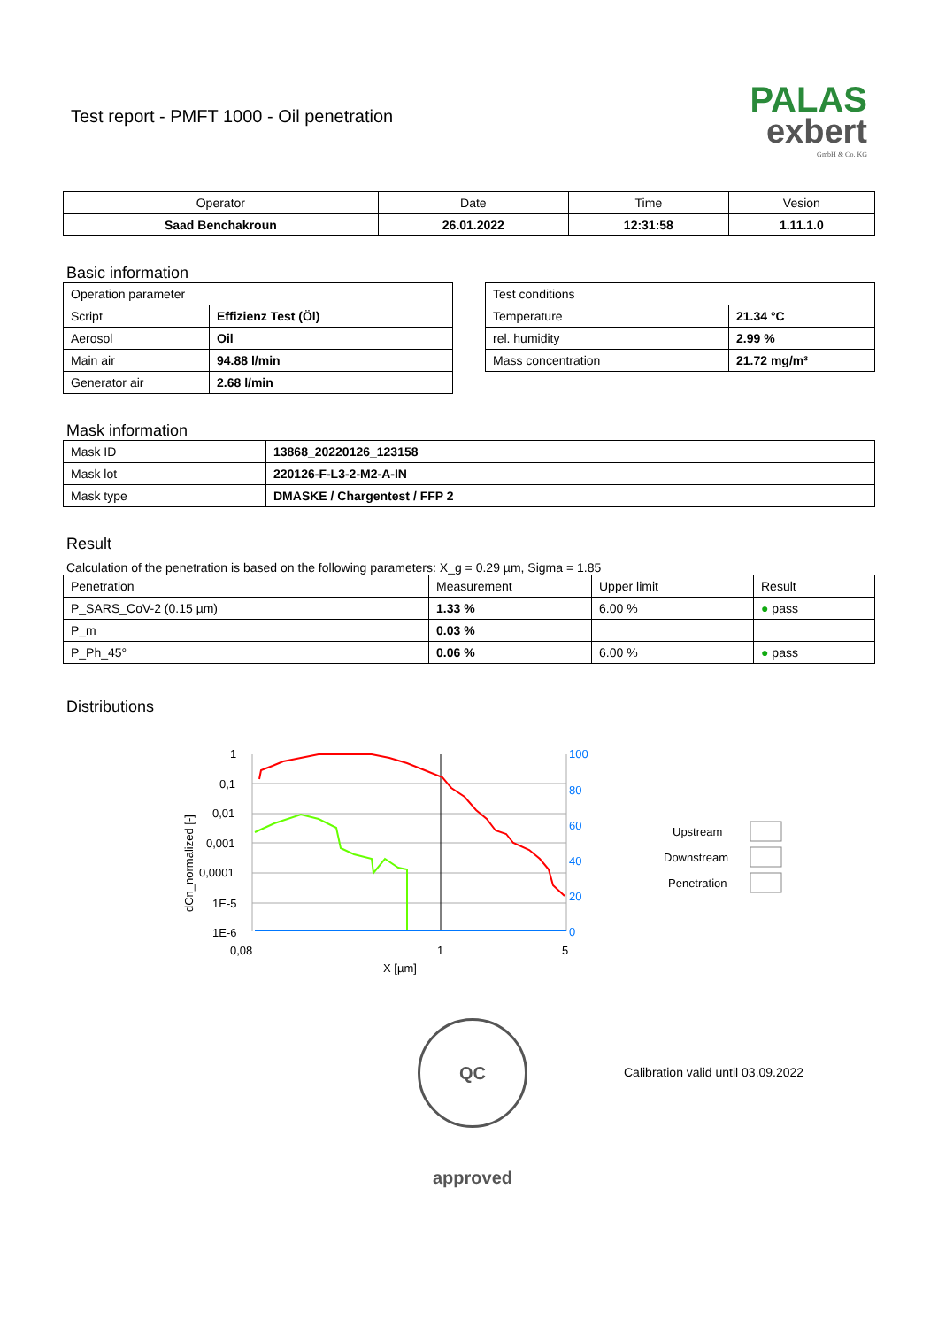Test report - PMFT 1000 - Oil penetration
PALAS
exbert
GmbH & Co. KG
| Operator | Date | Time | Vesion |
| --- | --- | --- | --- |
| Saad Benchakroun | 26.01.2022 | 12:31:58 | 1.11.1.0 |
Basic information
| Operation parameter | |
| Script | Effizienz Test (Öl) |
| Aerosol | Oil |
| Main air | 94.88 l/min |
| Generator air | 2.68 l/min |
| Test conditions | |
| Temperature | 21.34 °C |
| rel. humidity | 2.99 % |
| Mass concentration | 21.72 mg/m³ |
Mask information
| Mask ID | 13868_20220126_123158 |
| Mask lot | 220126-F-L3-2-M2-A-IN |
| Mask type | DMASKE / Chargentest / FFP 2 |
Result
Calculation of the penetration is based on the following parameters: X_g = 0.29 µm, Sigma = 1.85
| Penetration | Measurement | Upper limit | Result |
| P_SARS_CoV-2 (0.15 µm) | 1.33 % | 6.00 % | ● pass |
| P_m | 0.03 % | | |
| P_Ph_45° | 0.06 % | 6.00 % | ● pass |
Distributions
1
0,1
0,01
0,001
0,0001
1E-5
1E-6
100
80
60
40
20
0
0,08
1
5
X [µm]
dCn_normalized [-]
Upstream
Downstream
Penetration
QC approved
Calibration valid until 03.09.2022